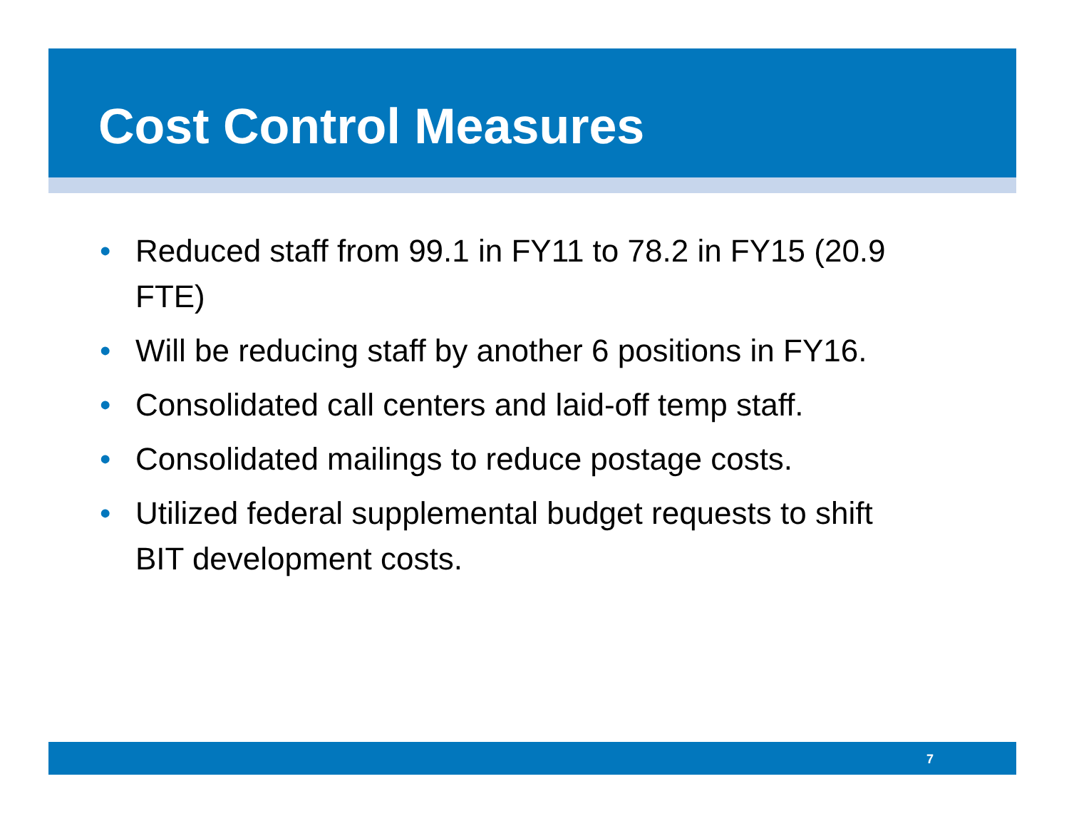Cost Control Measures
• Reduced staff from 99.1 in FY11 to 78.2 in FY15 (20.9 FTE)
• Will be reducing staff by another 6 positions in FY16.
• Consolidated call centers and laid-off temp staff.
• Consolidated mailings to reduce postage costs.
• Utilized federal supplemental budget requests to shift BIT development costs.
7